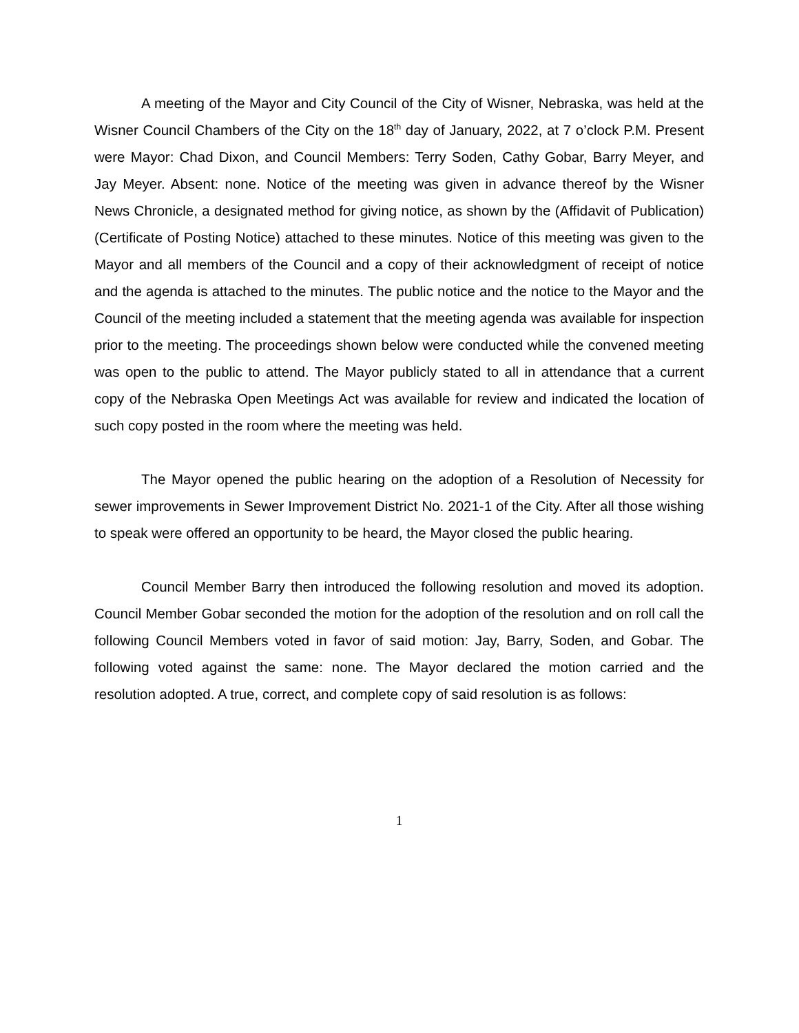A meeting of the Mayor and City Council of the City of Wisner, Nebraska, was held at the Wisner Council Chambers of the City on the 18<sup>th</sup> day of January, 2022, at 7 o’clock P.M. Present were Mayor: Chad Dixon, and Council Members: Terry Soden, Cathy Gobar, Barry Meyer, and Jay Meyer. Absent: none. Notice of the meeting was given in advance thereof by the Wisner News Chronicle, a designated method for giving notice, as shown by the (Affidavit of Publication) (Certificate of Posting Notice) attached to these minutes. Notice of this meeting was given to the Mayor and all members of the Council and a copy of their acknowledgment of receipt of notice and the agenda is attached to the minutes. The public notice and the notice to the Mayor and the Council of the meeting included a statement that the meeting agenda was available for inspection prior to the meeting. The proceedings shown below were conducted while the convened meeting was open to the public to attend. The Mayor publicly stated to all in attendance that a current copy of the Nebraska Open Meetings Act was available for review and indicated the location of such copy posted in the room where the meeting was held.
The Mayor opened the public hearing on the adoption of a Resolution of Necessity for sewer improvements in Sewer Improvement District No. 2021-1 of the City. After all those wishing to speak were offered an opportunity to be heard, the Mayor closed the public hearing.
Council Member Barry then introduced the following resolution and moved its adoption. Council Member Gobar seconded the motion for the adoption of the resolution and on roll call the following Council Members voted in favor of said motion: Jay, Barry, Soden, and Gobar. The following voted against the same: none. The Mayor declared the motion carried and the resolution adopted. A true, correct, and complete copy of said resolution is as follows:
1